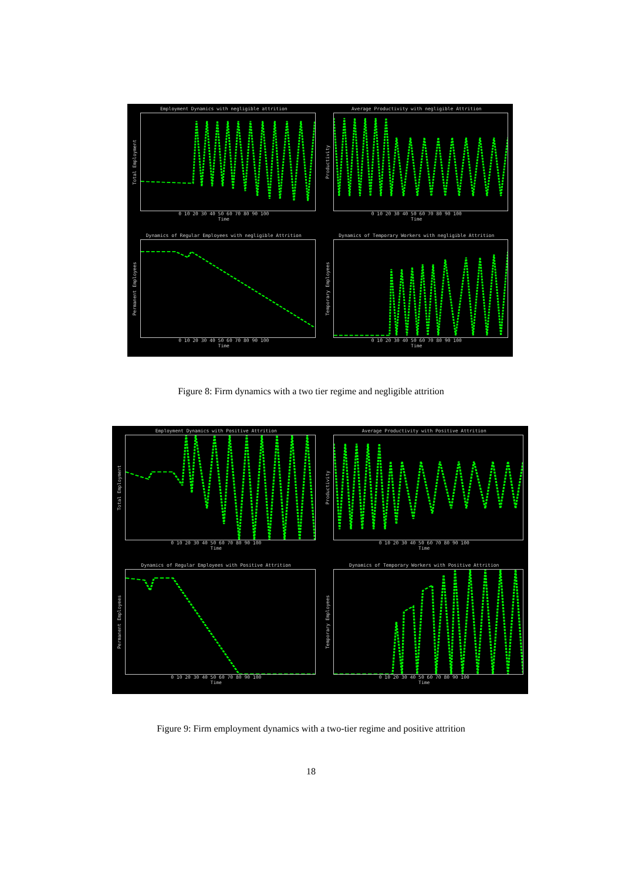Employment Dynamics with negligible attrition
Total Employment
0 10 20 30 40 50 60 70 80 90 100
Time
Average Productivity with negligible Attrition
Productivity
0 10 20 30 40 50 60 70 80 90 100
Time
Dynamics of Regular Employees with negligible Attrition
Permanent Employees
0 10 20 30 40 50 60 70 80 90 100
Time
Dynamics of Temporary Workers with negligible Attrition
Temporary Employees
0 10 20 30 40 50 60 70 80 90 100
Time
Figure 8: Firm dynamics with a two tier regime and negligible attrition
Employment Dynamics with Positive Attrition
Total Employment
0 10 20 30 40 50 60 70 80 90 100
Time
Average Productivity with Positive Attrition
Productivity
0 10 20 30 40 50 60 70 80 90 100
Time
Dynamics of Regular Employees with Positive Attrition
Permanent Employees
0 10 20 30 40 50 60 70 80 90 100
Time
Dynamics of Temporary Workers with Positive Attrition
Temporary Employees
0 10 20 30 40 50 60 70 80 90 100
Time
Figure 9: Firm employment dynamics with a two-tier regime and positive attrition
18